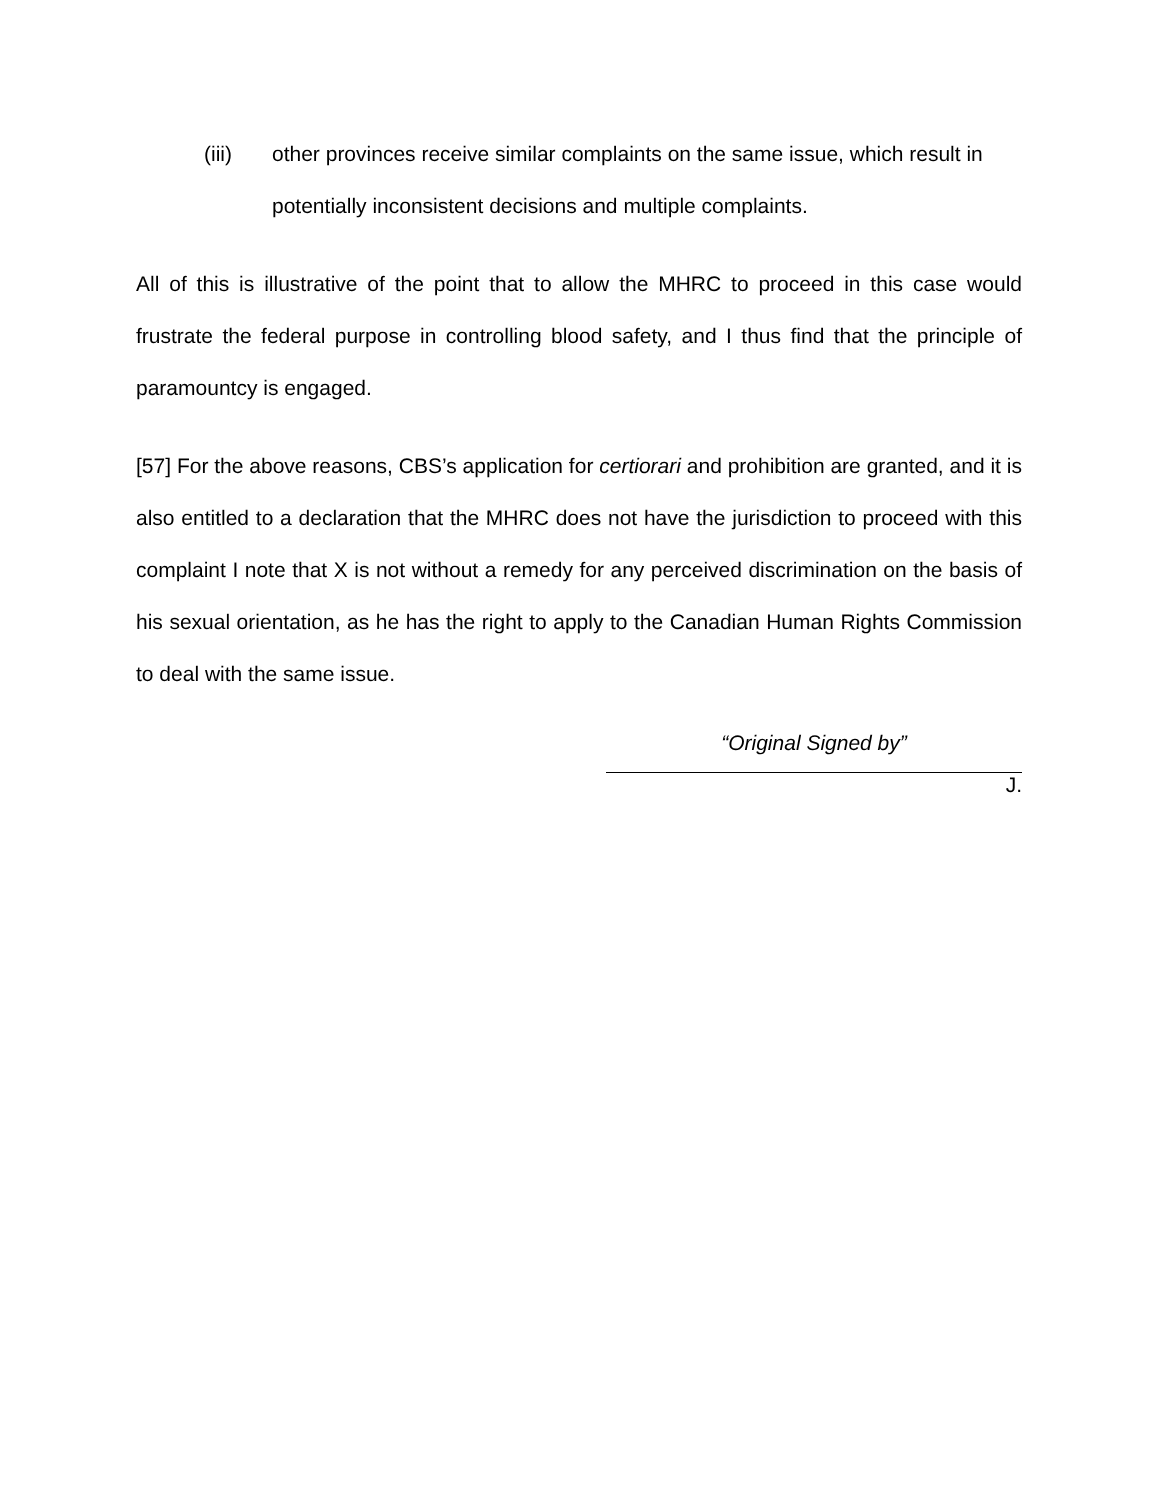(iii) other provinces receive similar complaints on the same issue, which result in potentially inconsistent decisions and multiple complaints.
All of this is illustrative of the point that to allow the MHRC to proceed in this case would frustrate the federal purpose in controlling blood safety, and I thus find that the principle of paramountcy is engaged.
[57] For the above reasons, CBS’s application for certiorari and prohibition are granted, and it is also entitled to a declaration that the MHRC does not have the jurisdiction to proceed with this complaint I note that X is not without a remedy for any perceived discrimination on the basis of his sexual orientation, as he has the right to apply to the Canadian Human Rights Commission to deal with the same issue.
“Original Signed by”
J.